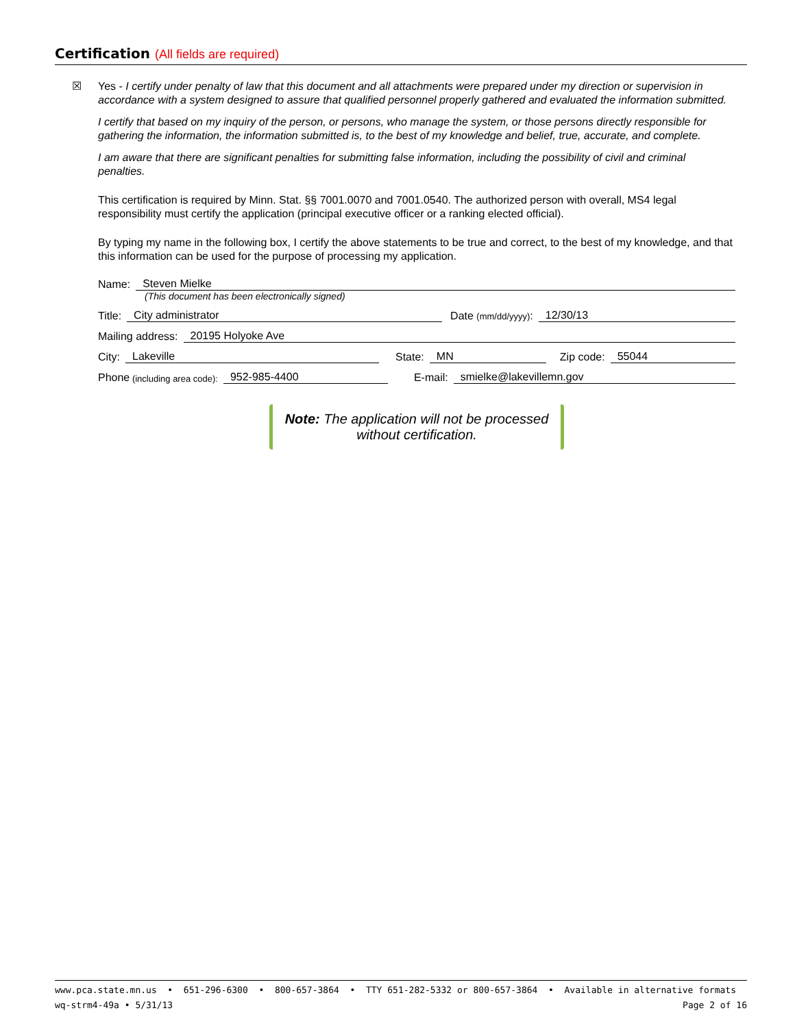Certification (All fields are required)
☒
Yes - I certify under penalty of law that this document and all attachments were prepared under my direction or supervision in accordance with a system designed to assure that qualified personnel properly gathered and evaluated the information submitted.
I certify that based on my inquiry of the person, or persons, who manage the system, or those persons directly responsible for gathering the information, the information submitted is, to the best of my knowledge and belief, true, accurate, and complete.
I am aware that there are significant penalties for submitting false information, including the possibility of civil and criminal penalties.
This certification is required by Minn. Stat. §§ 7001.0070 and 7001.0540. The authorized person with overall, MS4 legal responsibility must certify the application (principal executive officer or a ranking elected official).
By typing my name in the following box, I certify the above statements to be true and correct, to the best of my knowledge, and that this information can be used for the purpose of processing my application.
Name: Steven Mielke
(This document has been electronically signed)
Title: City administrator Date (mm/dd/yyyy): 12/30/13
Mailing address: 20195 Holyoke Ave
City: Lakeville State: MN Zip code: 55044
Phone (including area code): 952-985-4400 E-mail: smielke@lakevillemn.gov
Note: The application will not be processed without certification.
www.pca.state.mn.us • 651-296-6300 • 800-657-3864 • TTY 651-282-5332 or 800-657-3864 • Available in alternative formats
wq-strm4-49a • 5/31/13 Page 2 of 16